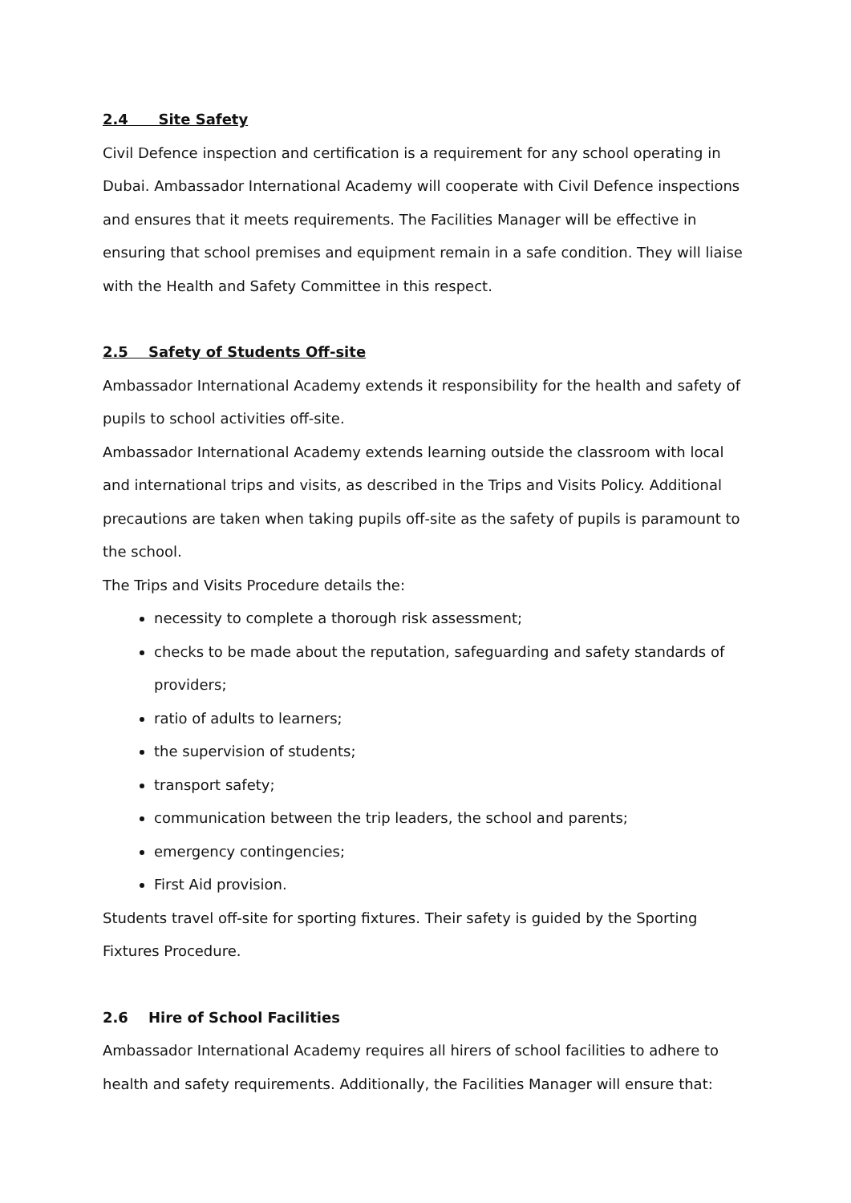2.4 Site Safety
Civil Defence inspection and certification is a requirement for any school operating in Dubai. Ambassador International Academy will cooperate with Civil Defence inspections and ensures that it meets requirements. The Facilities Manager will be effective in ensuring that school premises and equipment remain in a safe condition. They will liaise with the Health and Safety Committee in this respect.
2.5 Safety of Students Off-site
Ambassador International Academy extends it responsibility for the health and safety of pupils to school activities off-site.
Ambassador International Academy extends learning outside the classroom with local and international trips and visits, as described in the Trips and Visits Policy. Additional precautions are taken when taking pupils off-site as the safety of pupils is paramount to the school.
The Trips and Visits Procedure details the:
necessity to complete a thorough risk assessment;
checks to be made about the reputation, safeguarding and safety standards of providers;
ratio of adults to learners;
the supervision of students;
transport safety;
communication between the trip leaders, the school and parents;
emergency contingencies;
First Aid provision.
Students travel off-site for sporting fixtures. Their safety is guided by the Sporting Fixtures Procedure.
2.6 Hire of School Facilities
Ambassador International Academy requires all hirers of school facilities to adhere to health and safety requirements. Additionally, the Facilities Manager will ensure that: